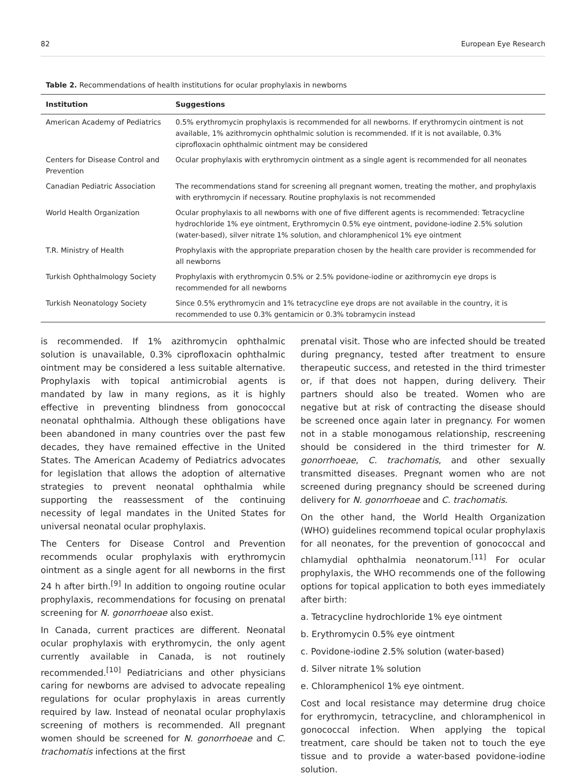82 European Eye Research
Table 2. Recommendations of health institutions for ocular prophylaxis in newborns
| Institution | Suggestions |
| --- | --- |
| American Academy of Pediatrics | 0.5% erythromycin prophylaxis is recommended for all newborns. If erythromycin ointment is not available, 1% azithromycin ophthalmic solution is recommended. If it is not available, 0.3% ciprofloxacin ophthalmic ointment may be considered |
| Centers for Disease Control and Prevention | Ocular prophylaxis with erythromycin ointment as a single agent is recommended for all neonates |
| Canadian Pediatric Association | The recommendations stand for screening all pregnant women, treating the mother, and prophylaxis with erythromycin if necessary. Routine prophylaxis is not recommended |
| World Health Organization | Ocular prophylaxis to all newborns with one of five different agents is recommended: Tetracycline hydrochloride 1% eye ointment, Erythromycin 0.5% eye ointment, povidone-iodine 2.5% solution (water-based), silver nitrate 1% solution, and chloramphenicol 1% eye ointment |
| T.R. Ministry of Health | Prophylaxis with the appropriate preparation chosen by the health care provider is recommended for all newborns |
| Turkish Ophthalmology Society | Prophylaxis with erythromycin 0.5% or 2.5% povidone-iodine or azithromycin eye drops is recommended for all newborns |
| Turkish Neonatology Society | Since 0.5% erythromycin and 1% tetracycline eye drops are not available in the country, it is recommended to use 0.3% gentamicin or 0.3% tobramycin instead |
is recommended. If 1% azithromycin ophthalmic solution is unavailable, 0.3% ciprofloxacin ophthalmic ointment may be considered a less suitable alternative. Prophylaxis with topical antimicrobial agents is mandated by law in many regions, as it is highly effective in preventing blindness from gonococcal neonatal ophthalmia. Although these obligations have been abandoned in many countries over the past few decades, they have remained effective in the United States. The American Academy of Pediatrics advocates for legislation that allows the adoption of alternative strategies to prevent neonatal ophthalmia while supporting the reassessment of the continuing necessity of legal mandates in the United States for universal neonatal ocular prophylaxis.
The Centers for Disease Control and Prevention recommends ocular prophylaxis with erythromycin ointment as a single agent for all newborns in the first 24 h after birth.<sup>[9]</sup> In addition to ongoing routine ocular prophylaxis, recommendations for focusing on prenatal screening for N. gonorrhoeae also exist.
In Canada, current practices are different. Neonatal ocular prophylaxis with erythromycin, the only agent currently available in Canada, is not routinely recommended.<sup>[10]</sup> Pediatricians and other physicians caring for newborns are advised to advocate repealing regulations for ocular prophylaxis in areas currently required by law. Instead of neonatal ocular prophylaxis screening of mothers is recommended. All pregnant women should be screened for N. gonorrhoeae and C. trachomatis infections at the first
prenatal visit. Those who are infected should be treated during pregnancy, tested after treatment to ensure therapeutic success, and retested in the third trimester or, if that does not happen, during delivery. Their partners should also be treated. Women who are negative but at risk of contracting the disease should be screened once again later in pregnancy. For women not in a stable monogamous relationship, rescreening should be considered in the third trimester for N. gonorrhoeae, C. trachomatis, and other sexually transmitted diseases. Pregnant women who are not screened during pregnancy should be screened during delivery for N. gonorrhoeae and C. trachomatis.
On the other hand, the World Health Organization (WHO) guidelines recommend topical ocular prophylaxis for all neonates, for the prevention of gonococcal and chlamydial ophthalmia neonatorum.<sup>[11]</sup> For ocular prophylaxis, the WHO recommends one of the following options for topical application to both eyes immediately after birth:
a. Tetracycline hydrochloride 1% eye ointment
b. Erythromycin 0.5% eye ointment
c. Povidone-iodine 2.5% solution (water-based)
d. Silver nitrate 1% solution
e. Chloramphenicol 1% eye ointment.
Cost and local resistance may determine drug choice for erythromycin, tetracycline, and chloramphenicol in gonococcal infection. When applying the topical treatment, care should be taken not to touch the eye tissue and to provide a water-based povidone-iodine solution.